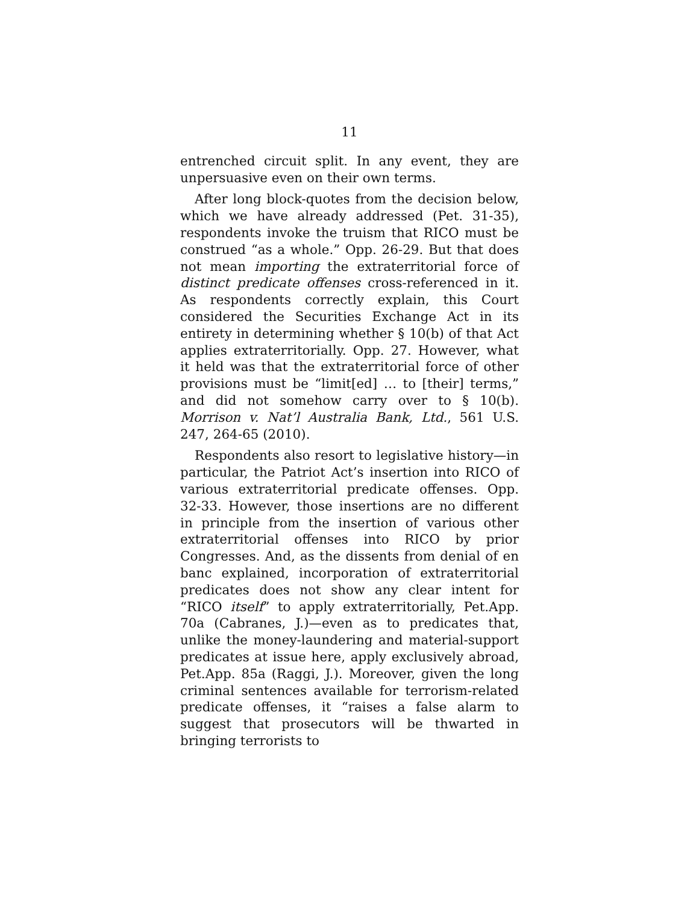11
entrenched circuit split. In any event, they are unpersuasive even on their own terms.
After long block-quotes from the decision below, which we have already addressed (Pet. 31-35), respondents invoke the truism that RICO must be construed “as a whole.” Opp. 26-29. But that does not mean importing the extraterritorial force of distinct predicate offenses cross-referenced in it. As respondents correctly explain, this Court considered the Securities Exchange Act in its entirety in determining whether § 10(b) of that Act applies extraterritorially. Opp. 27. However, what it held was that the extraterritorial force of other provisions must be “limit[ed] … to [their] terms,” and did not somehow carry over to § 10(b). Morrison v. Nat’l Australia Bank, Ltd., 561 U.S. 247, 264-65 (2010).
Respondents also resort to legislative history—in particular, the Patriot Act’s insertion into RICO of various extraterritorial predicate offenses. Opp. 32-33. However, those insertions are no different in principle from the insertion of various other extraterritorial offenses into RICO by prior Congresses. And, as the dissents from denial of en banc explained, incorporation of extraterritorial predicates does not show any clear intent for “RICO itself” to apply extraterritorially, Pet.App. 70a (Cabranes, J.)—even as to predicates that, unlike the money-laundering and material-support predicates at issue here, apply exclusively abroad, Pet.App. 85a (Raggi, J.). Moreover, given the long criminal sentences available for terrorism-related predicate offenses, it “raises a false alarm to suggest that prosecutors will be thwarted in bringing terrorists to